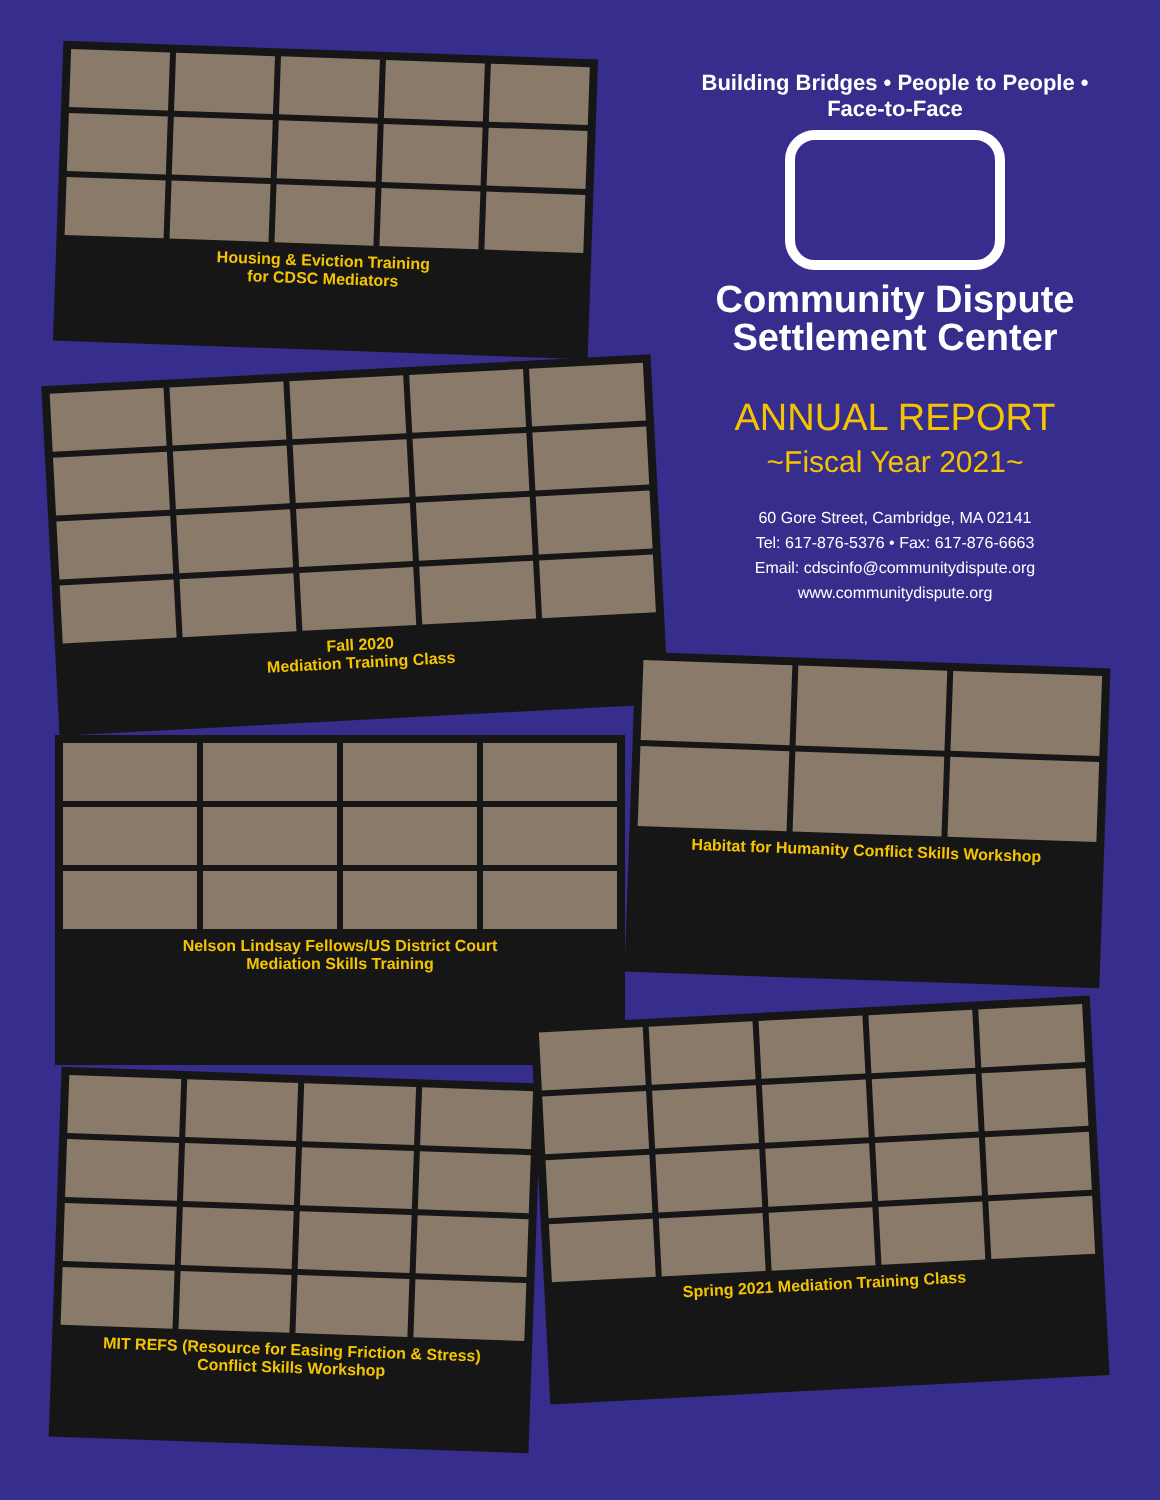Building Bridges • People to People • Face-to-Face
Community Dispute
Settlement Center
ANNUAL REPORT
~Fiscal Year 2021~
60 Gore Street, Cambridge, MA 02141
Tel: 617-876-5376 • Fax: 617-876-6663
Email: cdscinfo@communitydispute.org
www.communitydispute.org
Housing & Eviction Training
for CDSC Mediators
Fall 2020
Mediation Training Class
Habitat for Humanity Conflict Skills Workshop
Nelson Lindsay Fellows/US District Court
Mediation Skills Training
MIT REFS (Resource for Easing Friction & Stress)
Conflict Skills Workshop
Spring 2021 Mediation Training Class